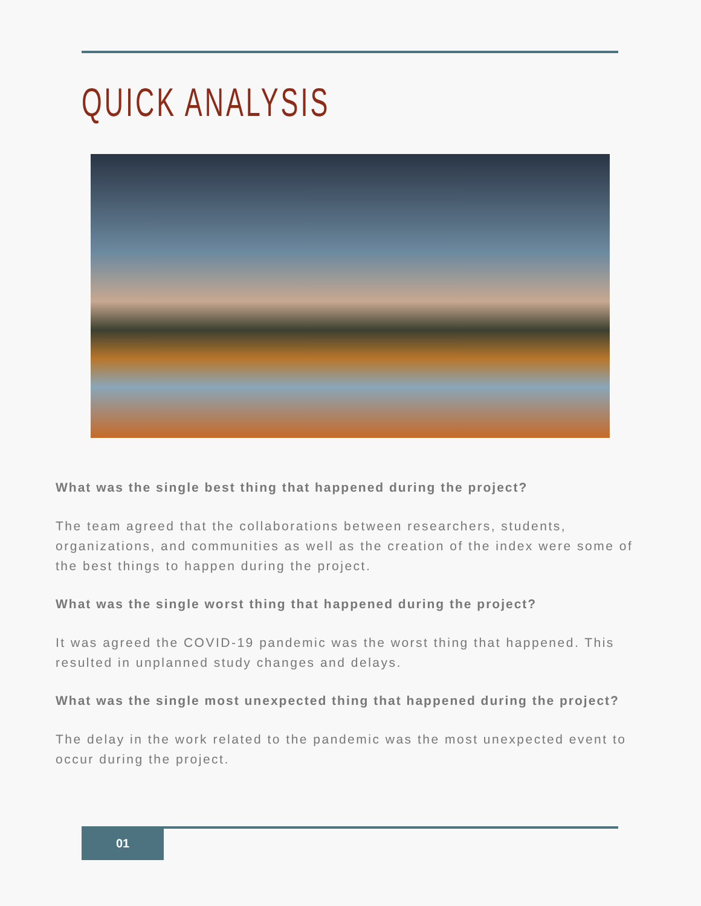QUICK ANALYSIS
What was the single best thing that happened during the project?
The team agreed that the collaborations between researchers, students, organizations, and communities as well as the creation of the index were some of the best things to happen during the project.
What was the single worst thing that happened during the project?
It was agreed the COVID-19 pandemic was the worst thing that happened. This resulted in unplanned study changes and delays.
What was the single most unexpected thing that happened during the project?
The delay in the work related to the pandemic was the most unexpected event to occur during the project.
01